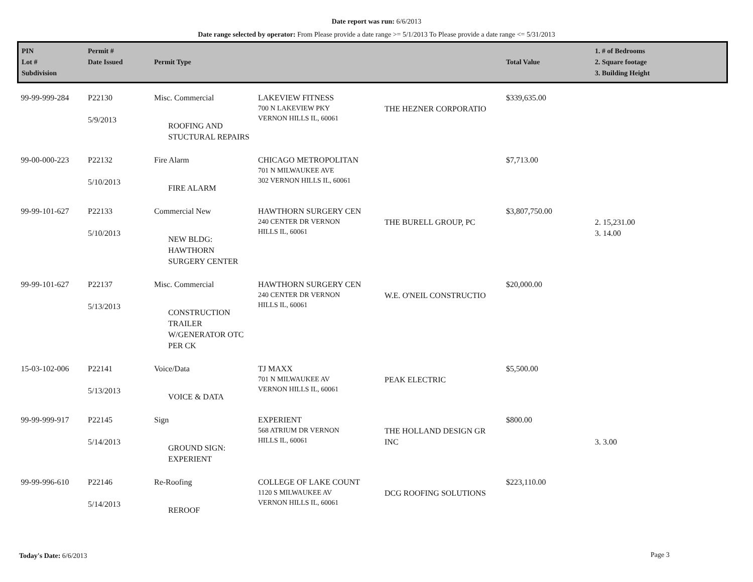Date report was run: 6/6/2013
Date range selected by operator: From Please provide a date range >= 5/1/2013 To Please provide a date range <= 5/31/2013
| PIN Lot # Subdivision | Permit # Date Issued | Permit Type | | | Total Value | 1. # of Bedrooms 2. Square footage 3. Building Height |
| --- | --- | --- | --- | --- | --- | --- |
| 99-99-999-284 | P22130 5/9/2013 | Misc. Commercial ROOFING AND STUCTURAL REPAIRS | LAKEVIEW FITNESS 700 N LAKEVIEW PKY VERNON HILLS IL, 60061 | THE HEZNER CORPORATIO | $339,635.00 | |
| 99-00-000-223 | P22132 5/10/2013 | Fire Alarm FIRE ALARM | CHICAGO METROPOLITAN 701 N MILWAUKEE AVE 302 VERNON HILLS IL, 60061 | | $7,713.00 | |
| 99-99-101-627 | P22133 5/10/2013 | Commercial New NEW BLDG: HAWTHORN SURGERY CENTER | HAWTHORN SURGERY CEN 240 CENTER DR VERNON HILLS IL, 60061 | THE BURELL GROUP, PC | $3,807,750.00 | 2. 15,231.00 3. 14.00 |
| 99-99-101-627 | P22137 5/13/2013 | Misc. Commercial CONSTRUCTION TRAILER W/GENERATOR OTC PER CK | HAWTHORN SURGERY CEN 240 CENTER DR VERNON HILLS IL, 60061 | W.E. O'NEIL CONSTRUCTIO | $20,000.00 | |
| 15-03-102-006 | P22141 5/13/2013 | Voice/Data VOICE & DATA | TJ MAXX 701 N MILWAUKEE AV VERNON HILLS IL, 60061 | PEAK ELECTRIC | $5,500.00 | |
| 99-99-999-917 | P22145 5/14/2013 | Sign GROUND SIGN: EXPERIENT | EXPERIENT 568 ATRIUM DR VERNON HILLS IL, 60061 | THE HOLLAND DESIGN GR INC | $800.00 | 3. 3.00 |
| 99-99-996-610 | P22146 5/14/2013 | Re-Roofing REROOF | COLLEGE OF LAKE COUNT 1120 S MILWAUKEE AV VERNON HILLS IL, 60061 | DCG ROOFING SOLUTIONS | $223,110.00 | |
Today's Date: 6/6/2013 Page 3